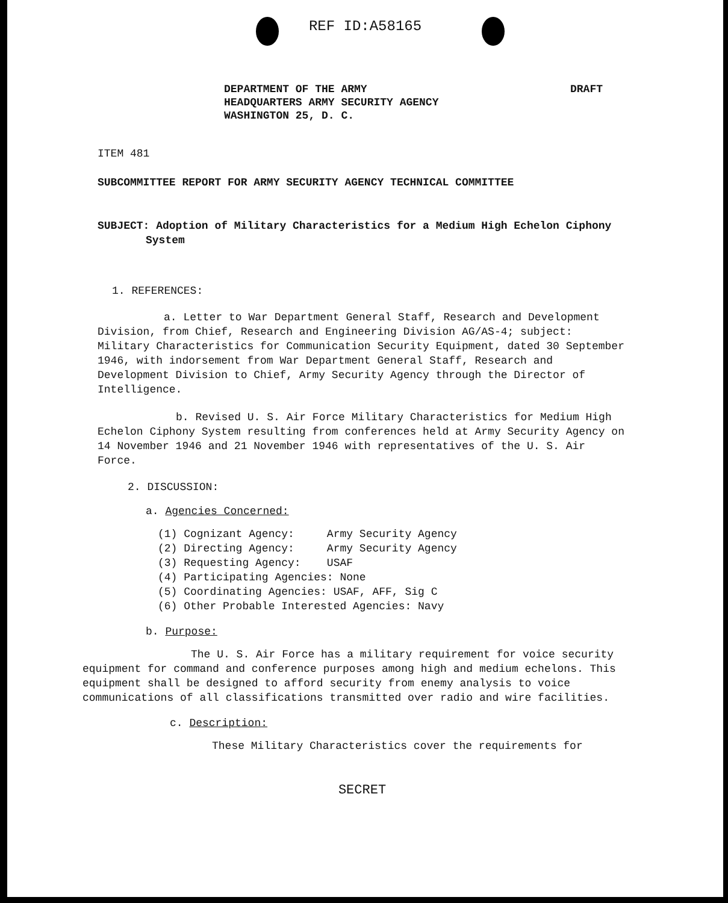REF ID:A58165
DEPARTMENT OF THE ARMY
HEADQUARTERS ARMY SECURITY AGENCY
WASHINGTON 25, D. C.
DRAFT
ITEM 481
SUBCOMMITTEE REPORT FOR ARMY SECURITY AGENCY TECHNICAL COMMITTEE
SUBJECT: Adoption of Military Characteristics for a Medium High Echelon Ciphony System
1. REFERENCES:
a. Letter to War Department General Staff, Research and Development Division, from Chief, Research and Engineering Division AG/AS-4; subject: Military Characteristics for Communication Security Equipment, dated 30 September 1946, with indorsement from War Department General Staff, Research and Development Division to Chief, Army Security Agency through the Director of Intelligence.
b. Revised U. S. Air Force Military Characteristics for Medium High Echelon Ciphony System resulting from conferences held at Army Security Agency on 14 November 1946 and 21 November 1946 with representatives of the U. S. Air Force.
2. DISCUSSION:
a. Agencies Concerned:
(1) Cognizant Agency: Army Security Agency
(2) Directing Agency: Army Security Agency
(3) Requesting Agency: USAF
(4) Participating Agencies: None
(5) Coordinating Agencies: USAF, AFF, Sig C
(6) Other Probable Interested Agencies: Navy
b. Purpose:
The U. S. Air Force has a military requirement for voice security equipment for command and conference purposes among high and medium echelons. This equipment shall be designed to afford security from enemy analysis to voice communications of all classifications transmitted over radio and wire facilities.
c. Description:
These Military Characteristics cover the requirements for
SECRET